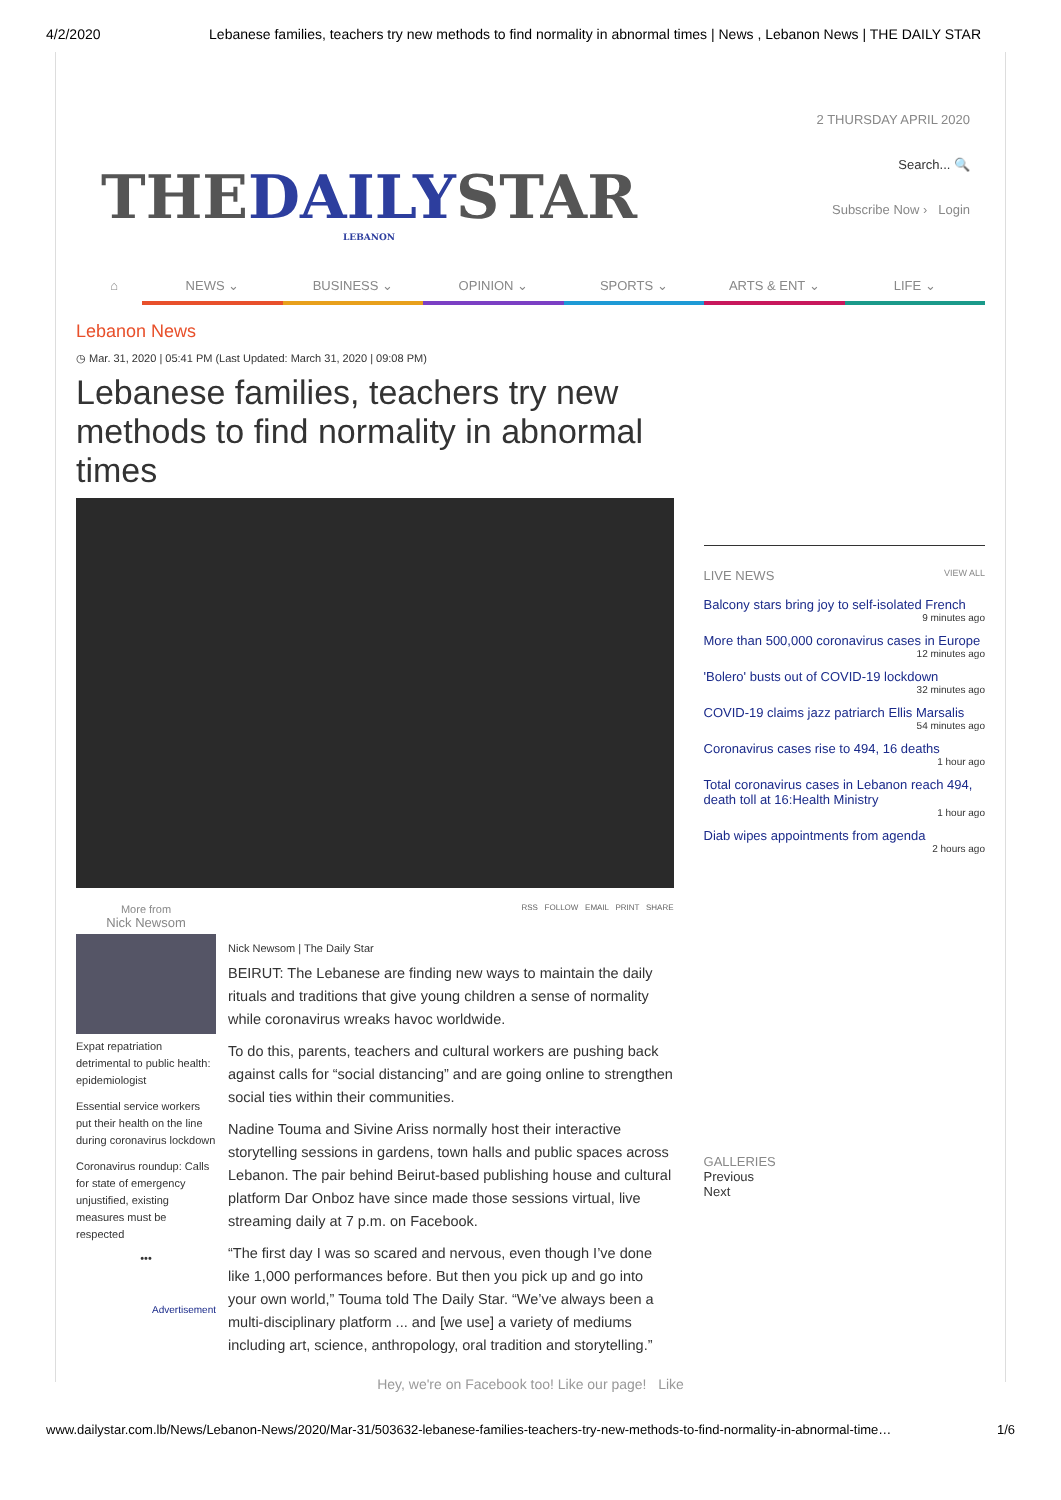4/2/2020 Lebanese families, teachers try new methods to find normality in abnormal times | News , Lebanon News | THE DAILY STAR
THEDAILYSTAR
LEBANON
2 THURSDAY APRIL 2020
Search... 🔍
Subscribe Now › Login
⌂ NEWS ⌄ BUSINESS ⌄ OPINION ⌄ SPORTS ⌄ ARTS & ENT ⌄ LIFE ⌄
Lebanon News
◷ Mar. 31, 2020 | 05:41 PM (Last Updated: March 31, 2020 | 09:08 PM)
Lebanese families, teachers try new methods to find normality in abnormal times
More from
Nick Newsom
Expat repatriation detrimental to public health: epidemiologist
Essential service workers put their health on the line during coronavirus lockdown
Coronavirus roundup: Calls for state of emergency unjustified, existing measures must be respected
•••
Advertisement
RSS FOLLOW EMAIL PRINT SHARE
Nick Newsom | The Daily Star
BEIRUT: The Lebanese are finding new ways to maintain the daily rituals and traditions that give young children a sense of normality while coronavirus wreaks havoc worldwide.
To do this, parents, teachers and cultural workers are pushing back against calls for “social distancing” and are going online to strengthen social ties within their communities.
Nadine Touma and Sivine Ariss normally host their interactive storytelling sessions in gardens, town halls and public spaces across Lebanon. The pair behind Beirut-based publishing house and cultural platform Dar Onboz have since made those sessions virtual, live streaming daily at 7 p.m. on Facebook.
“The first day I was so scared and nervous, even though I’ve done like 1,000 performances before. But then you pick up and go into your own world,” Touma told The Daily Star. “We’ve always been a multi-disciplinary platform ... and [we use] a variety of mediums including art, science, anthropology, oral tradition and storytelling.”
LIVE NEWS VIEW ALL
Balcony stars bring joy to self-isolated French
9 minutes ago
More than 500,000 coronavirus cases in Europe
12 minutes ago
'Bolero' busts out of COVID-19 lockdown
32 minutes ago
COVID-19 claims jazz patriarch Ellis Marsalis
54 minutes ago
Coronavirus cases rise to 494, 16 deaths
1 hour ago
Total coronavirus cases in Lebanon reach 494, death toll at 16:Health Ministry
1 hour ago
Diab wipes appointments from agenda
2 hours ago
GALLERIES
Previous
Next
Hey, we're on Facebook too! Like our page! Like
www.dailystar.com.lb/News/Lebanon-News/2020/Mar-31/503632-lebanese-families-teachers-try-new-methods-to-find-normality-in-abnormal-time… 1/6